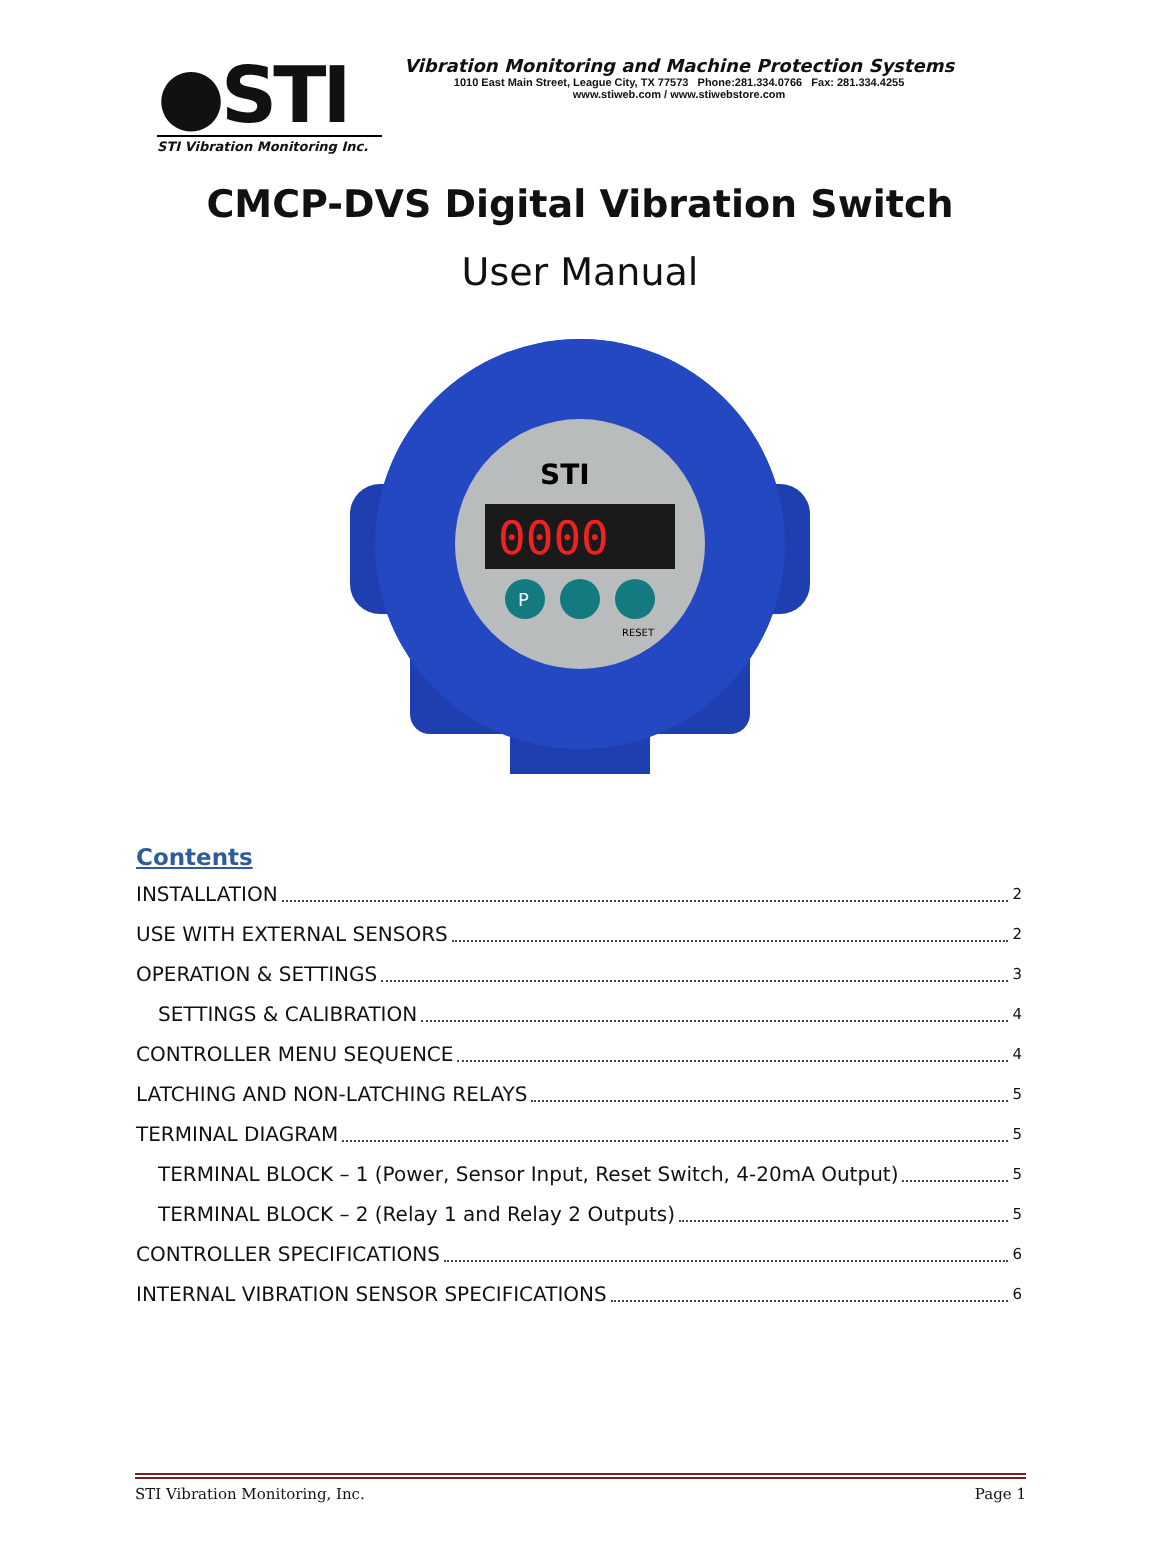●STI
STI Vibration Monitoring Inc.
Vibration Monitoring and Machine Protection Systems
1010 East Main Street, League City, TX 77573 Phone:281.334.0766 Fax: 281.334.4255
www.stiweb.com / www.stiwebstore.com
CMCP-DVS Digital Vibration Switch
User Manual
STI
0000
P
RESET
Contents
INSTALLATION 2
USE WITH EXTERNAL SENSORS 2
OPERATION & SETTINGS 3
SETTINGS & CALIBRATION 4
CONTROLLER MENU SEQUENCE 4
LATCHING AND NON-LATCHING RELAYS 5
TERMINAL DIAGRAM 5
TERMINAL BLOCK – 1 (Power, Sensor Input, Reset Switch, 4-20mA Output) 5
TERMINAL BLOCK – 2 (Relay 1 and Relay 2 Outputs) 5
CONTROLLER SPECIFICATIONS 6
INTERNAL VIBRATION SENSOR SPECIFICATIONS 6
STI Vibration Monitoring, Inc. Page 1